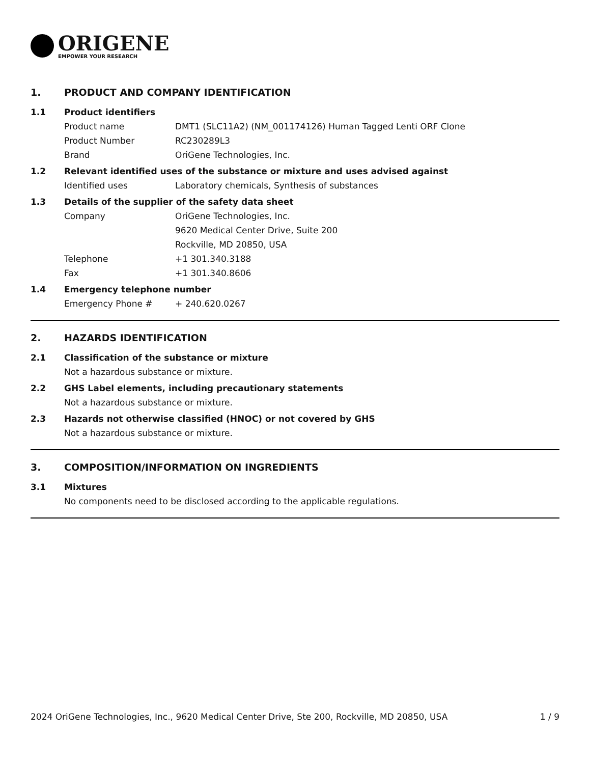ORIGENE
EMPOWER YOUR RESEARCH
1. PRODUCT AND COMPANY IDENTIFICATION
1.1 Product identifiers
Product name DMT1 (SLC11A2) (NM_001174126) Human Tagged Lenti ORF Clone
Product Number RC230289L3
Brand OriGene Technologies, Inc.
1.2 Relevant identified uses of the substance or mixture and uses advised against
Identified uses Laboratory chemicals, Synthesis of substances
1.3 Details of the supplier of the safety data sheet
Company OriGene Technologies, Inc.
9620 Medical Center Drive, Suite 200
Rockville, MD 20850, USA
Telephone +1 301.340.3188
Fax +1 301.340.8606
1.4 Emergency telephone number
Emergency Phone # + 240.620.0267
2. HAZARDS IDENTIFICATION
2.1 Classification of the substance or mixture
Not a hazardous substance or mixture.
2.2 GHS Label elements, including precautionary statements
Not a hazardous substance or mixture.
2.3 Hazards not otherwise classified (HNOC) or not covered by GHS
Not a hazardous substance or mixture.
3. COMPOSITION/INFORMATION ON INGREDIENTS
3.1 Mixtures
No components need to be disclosed according to the applicable regulations.
2024 OriGene Technologies, Inc., 9620 Medical Center Drive, Ste 200, Rockville, MD 20850, USA 1 / 9